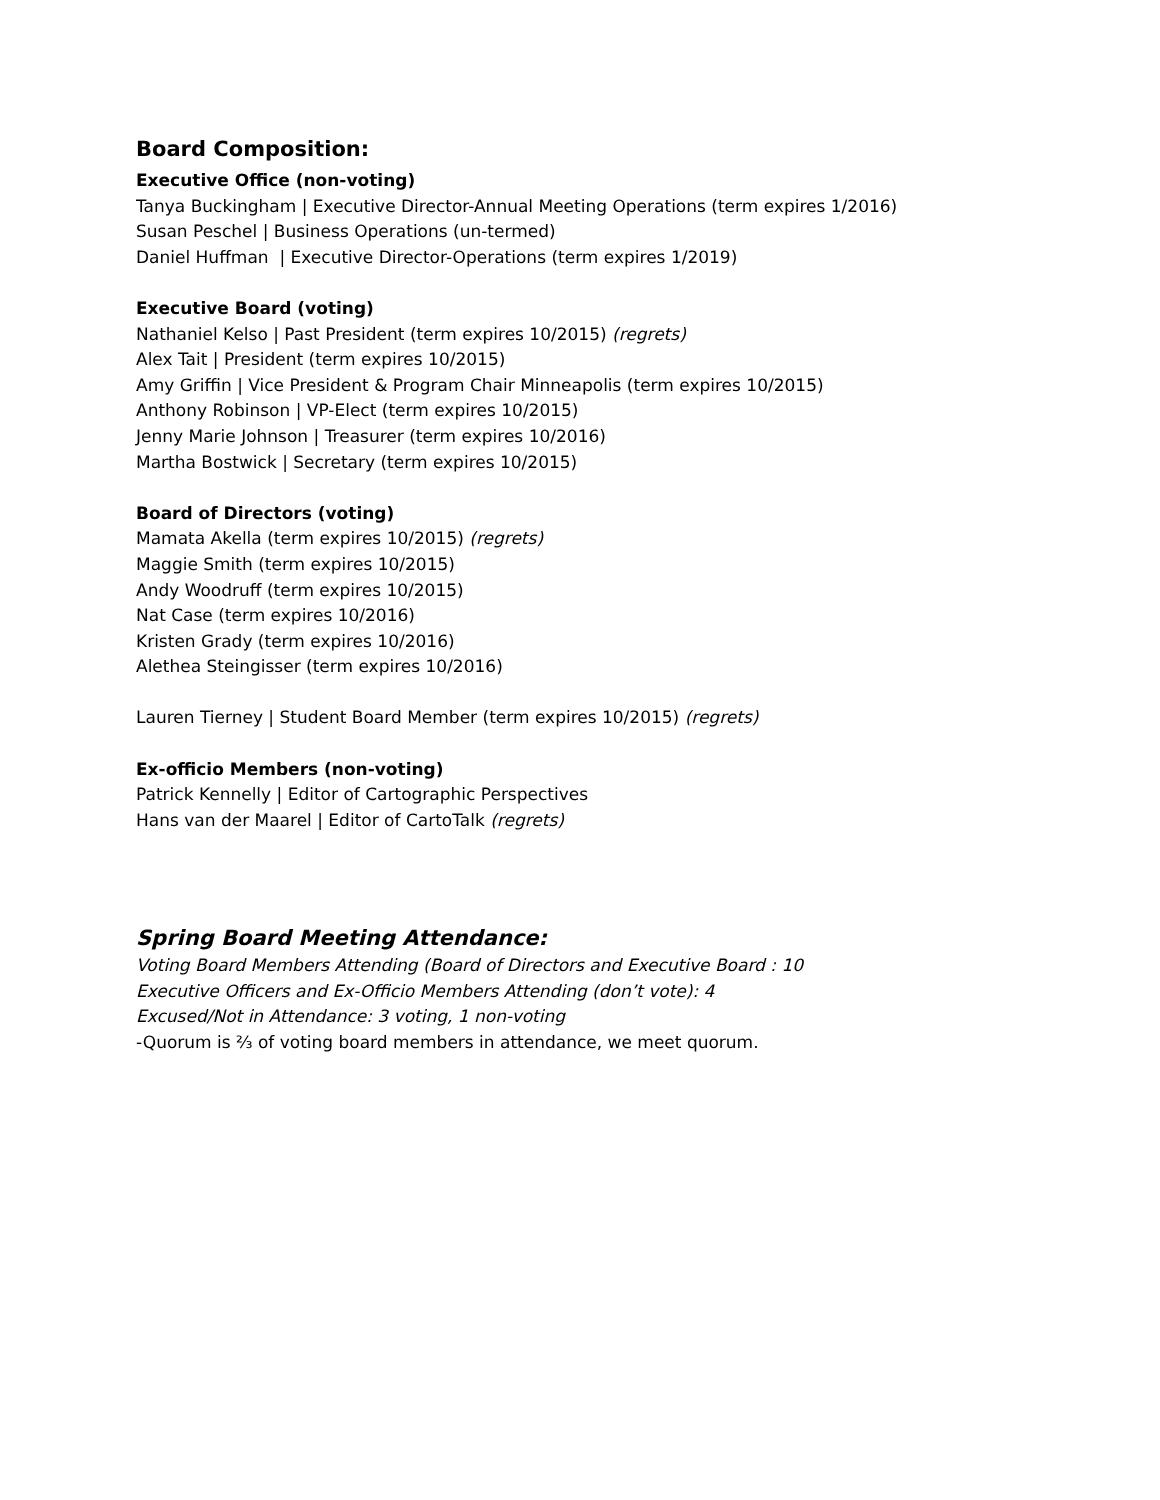Board Composition:
Executive Office (non-voting)
Tanya Buckingham | Executive Director-Annual Meeting Operations (term expires 1/2016)
Susan Peschel | Business Operations (un-termed)
Daniel Huffman | Executive Director-Operations (term expires 1/2019)
Executive Board (voting)
Nathaniel Kelso | Past President (term expires 10/2015) (regrets)
Alex Tait | President (term expires 10/2015)
Amy Griffin | Vice President & Program Chair Minneapolis (term expires 10/2015)
Anthony Robinson | VP-Elect (term expires 10/2015)
Jenny Marie Johnson | Treasurer (term expires 10/2016)
Martha Bostwick | Secretary (term expires 10/2015)
Board of Directors (voting)
Mamata Akella (term expires 10/2015) (regrets)
Maggie Smith (term expires 10/2015)
Andy Woodruff (term expires 10/2015)
Nat Case (term expires 10/2016)
Kristen Grady (term expires 10/2016)
Alethea Steingisser (term expires 10/2016)
Lauren Tierney | Student Board Member (term expires 10/2015) (regrets)
Ex-officio Members (non-voting)
Patrick Kennelly | Editor of Cartographic Perspectives
Hans van der Maarel | Editor of CartoTalk (regrets)
Spring Board Meeting Attendance:
Voting Board Members Attending (Board of Directors and Executive Board : 10
Executive Officers and Ex-Officio Members Attending (don’t vote): 4
Excused/Not in Attendance: 3 voting, 1 non-voting
-Quorum is ⅔ of voting board members in attendance, we meet quorum.